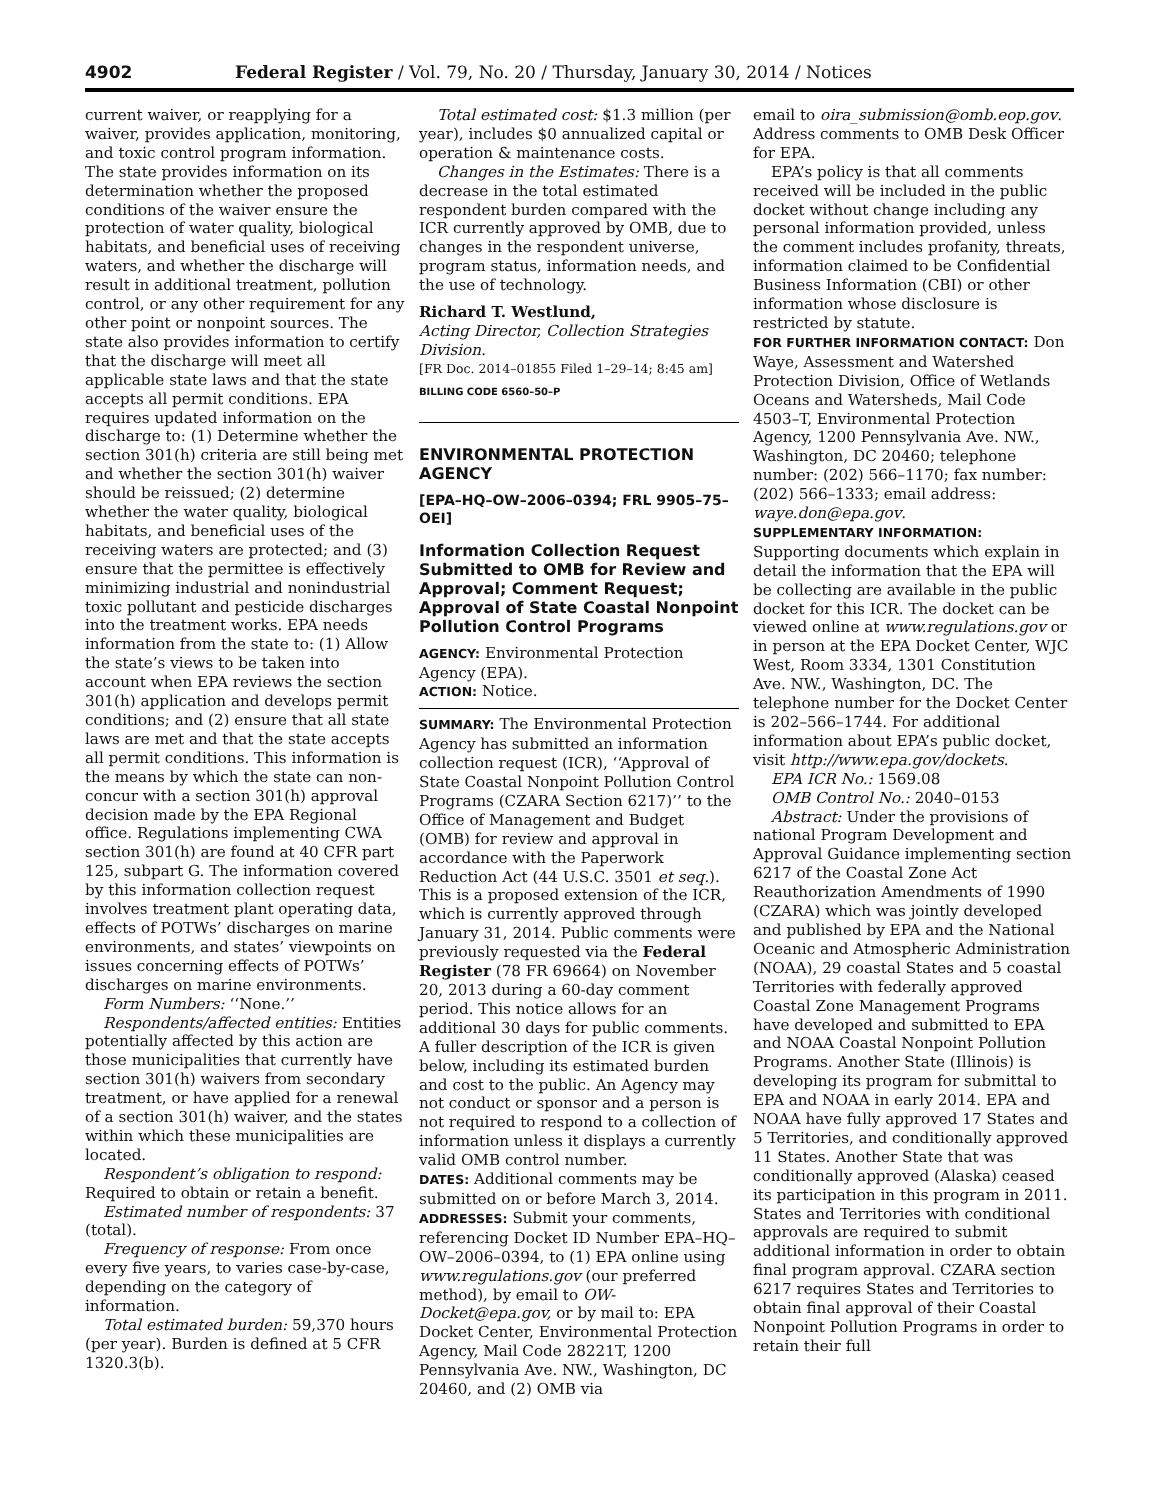4902 Federal Register / Vol. 79, No. 20 / Thursday, January 30, 2014 / Notices
current waiver, or reapplying for a waiver, provides application, monitoring, and toxic control program information. The state provides information on its determination whether the proposed conditions of the waiver ensure the protection of water quality, biological habitats, and beneficial uses of receiving waters, and whether the discharge will result in additional treatment, pollution control, or any other requirement for any other point or nonpoint sources. The state also provides information to certify that the discharge will meet all applicable state laws and that the state accepts all permit conditions. EPA requires updated information on the discharge to: (1) Determine whether the section 301(h) criteria are still being met and whether the section 301(h) waiver should be reissued; (2) determine whether the water quality, biological habitats, and beneficial uses of the receiving waters are protected; and (3) ensure that the permittee is effectively minimizing industrial and nonindustrial toxic pollutant and pesticide discharges into the treatment works. EPA needs information from the state to: (1) Allow the state’s views to be taken into account when EPA reviews the section 301(h) application and develops permit conditions; and (2) ensure that all state laws are met and that the state accepts all permit conditions. This information is the means by which the state can non-concur with a section 301(h) approval decision made by the EPA Regional office. Regulations implementing CWA section 301(h) are found at 40 CFR part 125, subpart G. The information covered by this information collection request involves treatment plant operating data, effects of POTWs’ discharges on marine environments, and states’ viewpoints on issues concerning effects of POTWs’ discharges on marine environments.
Form Numbers: ‘‘None.’’
Respondents/affected entities: Entities potentially affected by this action are those municipalities that currently have section 301(h) waivers from secondary treatment, or have applied for a renewal of a section 301(h) waiver, and the states within which these municipalities are located.
Respondent’s obligation to respond: Required to obtain or retain a benefit.
Estimated number of respondents: 37 (total).
Frequency of response: From once every five years, to varies case-by-case, depending on the category of information.
Total estimated burden: 59,370 hours (per year). Burden is defined at 5 CFR 1320.3(b).
Total estimated cost: $1.3 million (per year), includes $0 annualized capital or operation & maintenance costs.
Changes in the Estimates: There is a decrease in the total estimated respondent burden compared with the ICR currently approved by OMB, due to changes in the respondent universe, program status, information needs, and the use of technology.
Richard T. Westlund,
Acting Director, Collection Strategies Division.
[FR Doc. 2014–01855 Filed 1–29–14; 8:45 am]
BILLING CODE 6560–50–P
ENVIRONMENTAL PROTECTION AGENCY
[EPA–HQ–OW–2006–0394; FRL 9905–75–OEI]
Information Collection Request Submitted to OMB for Review and Approval; Comment Request; Approval of State Coastal Nonpoint Pollution Control Programs
AGENCY: Environmental Protection Agency (EPA).
ACTION: Notice.
SUMMARY: The Environmental Protection Agency has submitted an information collection request (ICR), ‘‘Approval of State Coastal Nonpoint Pollution Control Programs (CZARA Section 6217)’’ to the Office of Management and Budget (OMB) for review and approval in accordance with the Paperwork Reduction Act (44 U.S.C. 3501 et seq.). This is a proposed extension of the ICR, which is currently approved through January 31, 2014. Public comments were previously requested via the Federal Register (78 FR 69664) on November 20, 2013 during a 60-day comment period. This notice allows for an additional 30 days for public comments. A fuller description of the ICR is given below, including its estimated burden and cost to the public. An Agency may not conduct or sponsor and a person is not required to respond to a collection of information unless it displays a currently valid OMB control number.
DATES: Additional comments may be submitted on or before March 3, 2014.
ADDRESSES: Submit your comments, referencing Docket ID Number EPA–HQ–OW–2006–0394, to (1) EPA online using www.regulations.gov (our preferred method), by email to OW-Docket@epa.gov, or by mail to: EPA Docket Center, Environmental Protection Agency, Mail Code 28221T, 1200 Pennsylvania Ave. NW., Washington, DC 20460, and (2) OMB via
email to oira_submission@omb.eop.gov. Address comments to OMB Desk Officer for EPA.
EPA’s policy is that all comments received will be included in the public docket without change including any personal information provided, unless the comment includes profanity, threats, information claimed to be Confidential Business Information (CBI) or other information whose disclosure is restricted by statute.
FOR FURTHER INFORMATION CONTACT: Don Waye, Assessment and Watershed Protection Division, Office of Wetlands Oceans and Watersheds, Mail Code 4503–T, Environmental Protection Agency, 1200 Pennsylvania Ave. NW., Washington, DC 20460; telephone number: (202) 566–1170; fax number: (202) 566–1333; email address: waye.don@epa.gov.
SUPPLEMENTARY INFORMATION:
Supporting documents which explain in detail the information that the EPA will be collecting are available in the public docket for this ICR. The docket can be viewed online at www.regulations.gov or in person at the EPA Docket Center, WJC West, Room 3334, 1301 Constitution Ave. NW., Washington, DC. The telephone number for the Docket Center is 202–566–1744. For additional information about EPA’s public docket, visit http://www.epa.gov/dockets.
EPA ICR No.: 1569.08
OMB Control No.: 2040–0153
Abstract: Under the provisions of national Program Development and Approval Guidance implementing section 6217 of the Coastal Zone Act Reauthorization Amendments of 1990 (CZARA) which was jointly developed and published by EPA and the National Oceanic and Atmospheric Administration (NOAA), 29 coastal States and 5 coastal Territories with federally approved Coastal Zone Management Programs have developed and submitted to EPA and NOAA Coastal Nonpoint Pollution Programs. Another State (Illinois) is developing its program for submittal to EPA and NOAA in early 2014. EPA and NOAA have fully approved 17 States and 5 Territories, and conditionally approved 11 States. Another State that was conditionally approved (Alaska) ceased its participation in this program in 2011. States and Territories with conditional approvals are required to submit additional information in order to obtain final program approval. CZARA section 6217 requires States and Territories to obtain final approval of their Coastal Nonpoint Pollution Programs in order to retain their full